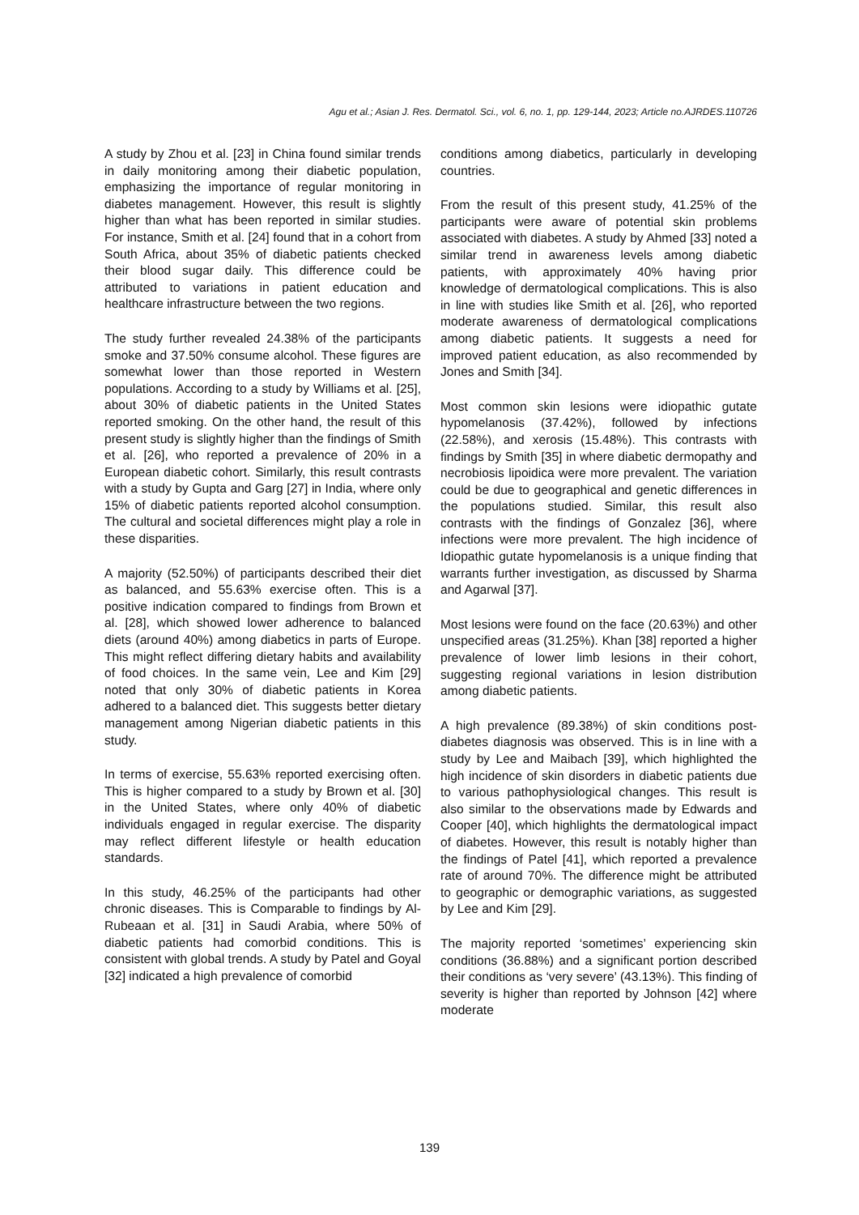Agu et al.; Asian J. Res. Dermatol. Sci., vol. 6, no. 1, pp. 129-144, 2023; Article no.AJRDES.110726
A study by Zhou et al. [23] in China found similar trends in daily monitoring among their diabetic population, emphasizing the importance of regular monitoring in diabetes management. However, this result is slightly higher than what has been reported in similar studies. For instance, Smith et al. [24] found that in a cohort from South Africa, about 35% of diabetic patients checked their blood sugar daily. This difference could be attributed to variations in patient education and healthcare infrastructure between the two regions.
The study further revealed 24.38% of the participants smoke and 37.50% consume alcohol. These figures are somewhat lower than those reported in Western populations. According to a study by Williams et al. [25], about 30% of diabetic patients in the United States reported smoking. On the other hand, the result of this present study is slightly higher than the findings of Smith et al. [26], who reported a prevalence of 20% in a European diabetic cohort. Similarly, this result contrasts with a study by Gupta and Garg [27] in India, where only 15% of diabetic patients reported alcohol consumption. The cultural and societal differences might play a role in these disparities.
A majority (52.50%) of participants described their diet as balanced, and 55.63% exercise often. This is a positive indication compared to findings from Brown et al. [28], which showed lower adherence to balanced diets (around 40%) among diabetics in parts of Europe. This might reflect differing dietary habits and availability of food choices. In the same vein, Lee and Kim [29] noted that only 30% of diabetic patients in Korea adhered to a balanced diet. This suggests better dietary management among Nigerian diabetic patients in this study.
In terms of exercise, 55.63% reported exercising often. This is higher compared to a study by Brown et al. [30] in the United States, where only 40% of diabetic individuals engaged in regular exercise. The disparity may reflect different lifestyle or health education standards.
In this study, 46.25% of the participants had other chronic diseases. This is Comparable to findings by Al-Rubeaan et al. [31] in Saudi Arabia, where 50% of diabetic patients had comorbid conditions. This is consistent with global trends. A study by Patel and Goyal [32] indicated a high prevalence of comorbid
conditions among diabetics, particularly in developing countries.
From the result of this present study, 41.25% of the participants were aware of potential skin problems associated with diabetes. A study by Ahmed [33] noted a similar trend in awareness levels among diabetic patients, with approximately 40% having prior knowledge of dermatological complications. This is also in line with studies like Smith et al. [26], who reported moderate awareness of dermatological complications among diabetic patients. It suggests a need for improved patient education, as also recommended by Jones and Smith [34].
Most common skin lesions were idiopathic gutate hypomelanosis (37.42%), followed by infections (22.58%), and xerosis (15.48%). This contrasts with findings by Smith [35] in where diabetic dermopathy and necrobiosis lipoidica were more prevalent. The variation could be due to geographical and genetic differences in the populations studied. Similar, this result also contrasts with the findings of Gonzalez [36], where infections were more prevalent. The high incidence of Idiopathic gutate hypomelanosis is a unique finding that warrants further investigation, as discussed by Sharma and Agarwal [37].
Most lesions were found on the face (20.63%) and other unspecified areas (31.25%). Khan [38] reported a higher prevalence of lower limb lesions in their cohort, suggesting regional variations in lesion distribution among diabetic patients.
A high prevalence (89.38%) of skin conditions post-diabetes diagnosis was observed. This is in line with a study by Lee and Maibach [39], which highlighted the high incidence of skin disorders in diabetic patients due to various pathophysiological changes. This result is also similar to the observations made by Edwards and Cooper [40], which highlights the dermatological impact of diabetes. However, this result is notably higher than the findings of Patel [41], which reported a prevalence rate of around 70%. The difference might be attributed to geographic or demographic variations, as suggested by Lee and Kim [29].
The majority reported ‘sometimes’ experiencing skin conditions (36.88%) and a significant portion described their conditions as ‘very severe’ (43.13%). This finding of severity is higher than reported by Johnson [42] where moderate
139